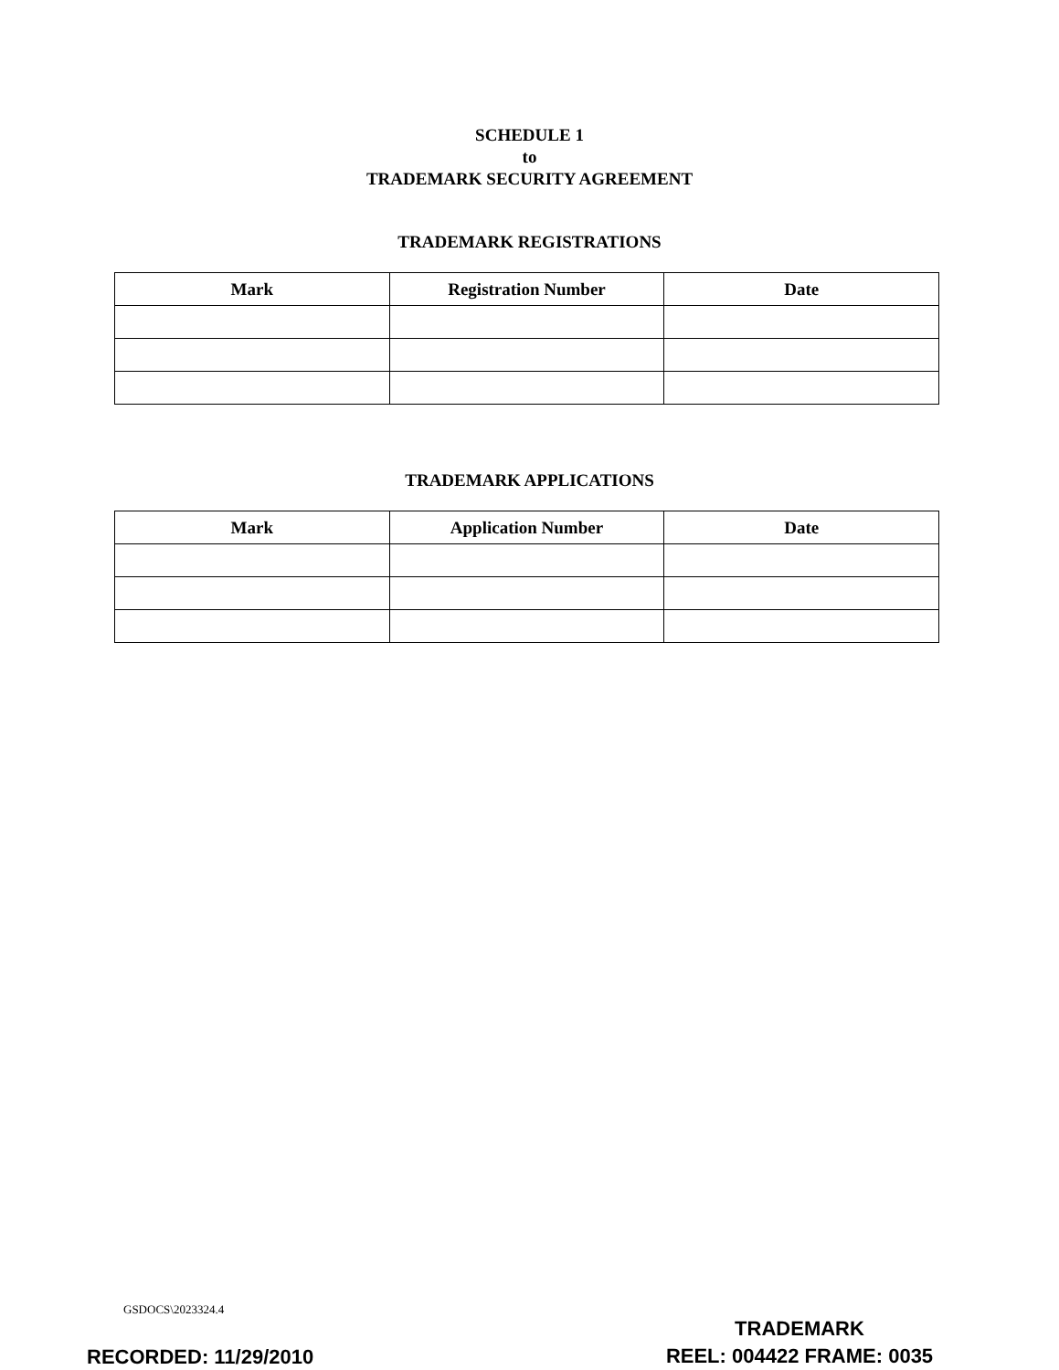SCHEDULE 1
to
TRADEMARK SECURITY AGREEMENT
TRADEMARK REGISTRATIONS
| Mark | Registration Number | Date |
| --- | --- | --- |
TRADEMARK APPLICATIONS
| Mark | Application Number | Date |
| --- | --- | --- |
GSDOCS\2023324.4
RECORDED: 11/29/2010
TRADEMARK
REEL: 004422 FRAME: 0035